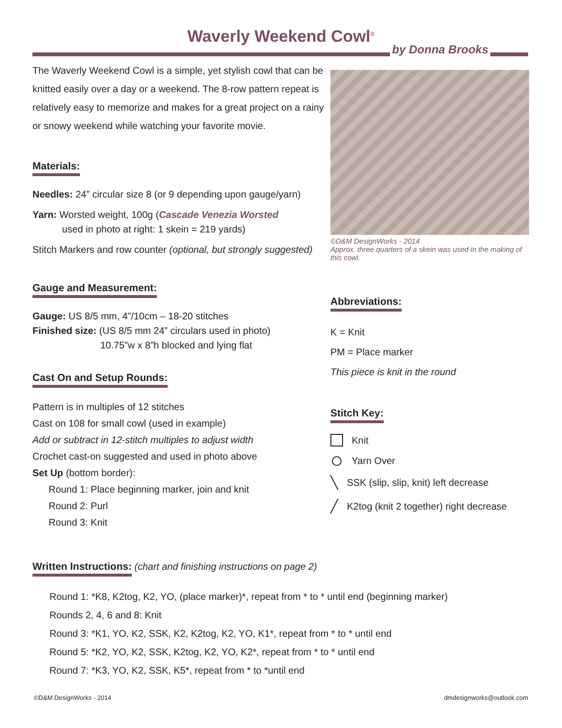Waverly Weekend Cowl<sup>©</sup>
by Donna Brooks
The Waverly Weekend Cowl is a simple, yet stylish cowl that can be knitted easily over a day or a weekend. The 8-row pattern repeat is relatively easy to memorize and makes for a great project on a rainy or snowy weekend while watching your favorite movie.
Materials:
Needles: 24” circular size 8 (or 9 depending upon gauge/yarn)
Yarn: Worsted weight, 100g (Cascade Venezia Worsted
used in photo at right: 1 skein = 219 yards)
Stitch Markers and row counter (optional, but strongly suggested)
Gauge and Measurement:
Gauge: US 8/5 mm, 4”/10cm – 18-20 stitches
Finished size: (US 8/5 mm 24” circulars used in photo)
10.75”w x 8”h blocked and lying flat
Cast On and Setup Rounds:
Pattern is in multiples of 12 stitches
Cast on 108 for small cowl (used in example)
Add or subtract in 12-stitch multiples to adjust width
Crochet cast-on suggested and used in photo above
Set Up (bottom border):
Round 1: Place beginning marker, join and knit
Round 2: Purl
Round 3: Knit
©D&M DesignWorks - 2014
Approx. three quarters of a skein was used in the making of this cowl.
Abbreviations:
K = Knit
PM = Place marker
This piece is knit in the round
Stitch Key:
Knit
Yarn Over
╲ SSK (slip, slip, knit) left decrease
╱ K2tog (knit 2 together) right decrease
Written Instructions:
(chart and finishing instructions on page 2)
Round 1: *K8, K2tog, K2, YO, (place marker)*, repeat from * to * until end (beginning marker)
Rounds 2, 4, 6 and 8: Knit
Round 3: *K1, YO, K2, SSK, K2, K2tog, K2, YO, K1*, repeat from * to * until end
Round 5: *K2, YO, K2, SSK, K2tog, K2, YO, K2*, repeat from * to * until end
Round 7: *K3, YO, K2, SSK, K5*, repeat from * to *until end
©D&M DesignWorks - 2014 dmdesignworks@outlook.com